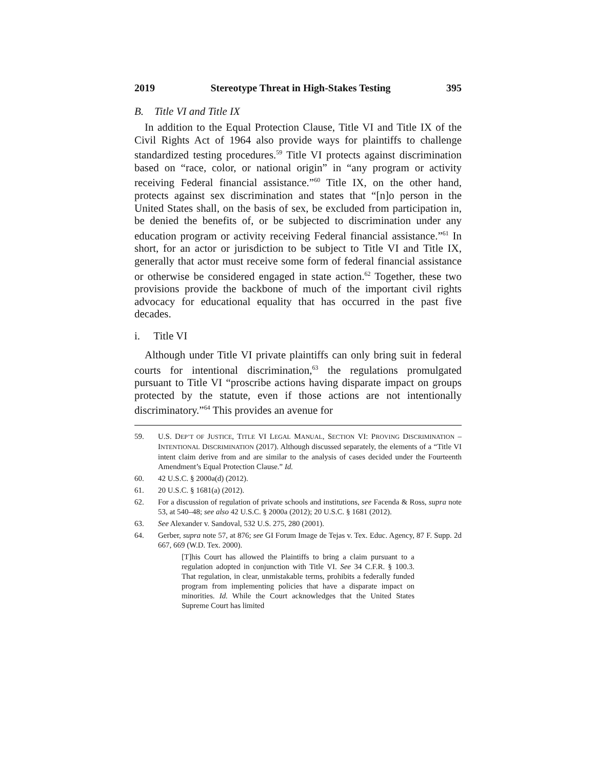2019 Stereotype Threat in High-Stakes Testing 395
B. Title VI and Title IX
In addition to the Equal Protection Clause, Title VI and Title IX of the Civil Rights Act of 1964 also provide ways for plaintiffs to challenge standardized testing procedures.<sup>59</sup> Title VI protects against discrimination based on “race, color, or national origin” in “any program or activity receiving Federal financial assistance.”<sup>60</sup> Title IX, on the other hand, protects against sex discrimination and states that “[n]o person in the United States shall, on the basis of sex, be excluded from participation in, be denied the benefits of, or be subjected to discrimination under any education program or activity receiving Federal financial assistance.”<sup>61</sup> In short, for an actor or jurisdiction to be subject to Title VI and Title IX, generally that actor must receive some form of federal financial assistance or otherwise be considered engaged in state action.<sup>62</sup> Together, these two provisions provide the backbone of much of the important civil rights advocacy for educational equality that has occurred in the past five decades.
i. Title VI
Although under Title VI private plaintiffs can only bring suit in federal courts for intentional discrimination,<sup>63</sup> the regulations promulgated pursuant to Title VI “proscribe actions having disparate impact on groups protected by the statute, even if those actions are not intentionally discriminatory.”<sup>64</sup> This provides an avenue for
59. U.S. DEP’T OF JUSTICE, TITLE VI LEGAL MANUAL, SECTION VI: PROVING DISCRIMINATION – INTENTIONAL DISCRIMINATION (2017). Although discussed separately, the elements of a “Title VI intent claim derive from and are similar to the analysis of cases decided under the Fourteenth Amendment’s Equal Protection Clause.” Id.
60. 42 U.S.C. § 2000a(d) (2012).
61. 20 U.S.C. § 1681(a) (2012).
62. For a discussion of regulation of private schools and institutions, see Facenda & Ross, supra note 53, at 540–48; see also 42 U.S.C. § 2000a (2012); 20 U.S.C. § 1681 (2012).
63. See Alexander v. Sandoval, 532 U.S. 275, 280 (2001).
64. Gerber, supra note 57, at 876; see GI Forum Image de Tejas v. Tex. Educ. Agency, 87 F. Supp. 2d 667, 669 (W.D. Tex. 2000).
[T]his Court has allowed the Plaintiffs to bring a claim pursuant to a regulation adopted in conjunction with Title VI. See 34 C.F.R. § 100.3. That regulation, in clear, unmistakable terms, prohibits a federally funded program from implementing policies that have a disparate impact on minorities. Id. While the Court acknowledges that the United States Supreme Court has limited